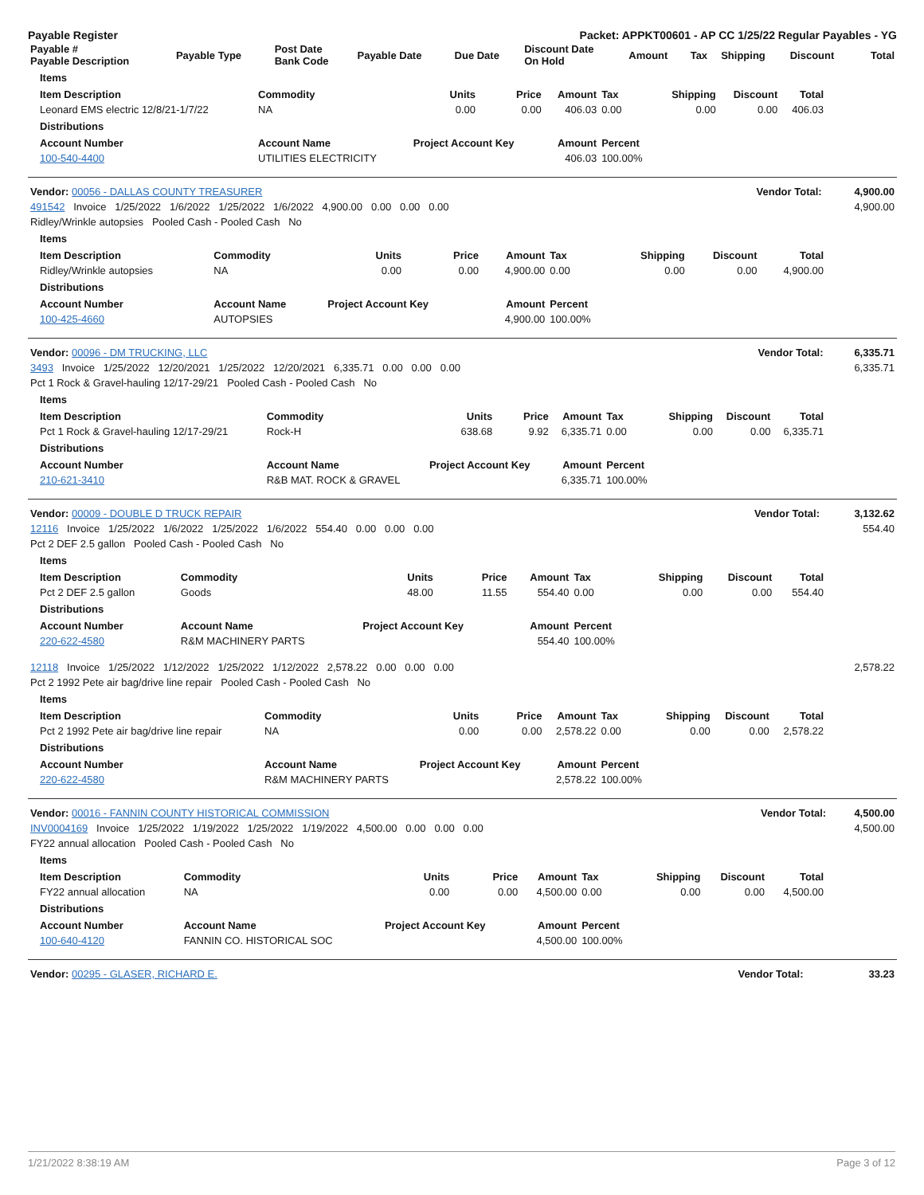Payable Register Packet: APPKT00601 - AP CC 1/25/22 Regular Payables - YG
| Payable # Payable Description | Payable Type | Post Date Bank Code | Payable Date | Due Date | Discount Date On Hold | Amount | Tax | Shipping | Discount | Total |
| --- | --- | --- | --- | --- | --- | --- | --- | --- | --- | --- |
| Items | | | | | | | | |
| --- | --- | --- | --- | --- | --- | --- | --- | --- |
| Item Description | Commodity | Units | Price | Amount | Tax | Shipping | Discount | Total |
| Leonard EMS electric 12/8/21-1/7/22 | NA | 0.00 | 0.00 | 406.03 | 0.00 | 0.00 | 0.00 | 406.03 |
| Distributions | | | | | | | | |
| Account Number | Account Name | Project Account Key | | Amount | Percent | | | |
| 100-540-4400 | UTILITIES ELECTRICITY | | | 406.03 | 100.00% | | | |
| Vendor: 00056 - DALLAS COUNTY TREASURER | Vendor Total: | 4,900.00 |
| 491542 Invoice 1/25/2022 1/6/2022 1/25/2022 1/6/2022 4,900.00 0.00 0.00 0.00 | | 4,900.00 |
| Ridley/Wrinkle autopsies Pooled Cash - Pooled Cash No | | |
| Items | | | | | | | | |
| --- | --- | --- | --- | --- | --- | --- | --- | --- |
| Item Description | Commodity | Units | Price | Amount | Tax | Shipping | Discount | Total |
| Ridley/Wrinkle autopsies | NA | 0.00 | 0.00 | 4,900.00 | 0.00 | 0.00 | 0.00 | 4,900.00 |
| Distributions | | | | | | | | |
| Account Number | Account Name | Project Account Key | | Amount | Percent | | | |
| 100-425-4660 | AUTOPSIES | | | 4,900.00 | 100.00% | | | |
| Vendor: 00096 - DM TRUCKING, LLC | Vendor Total: | 6,335.71 |
| 3493 Invoice 1/25/2022 12/20/2021 1/25/2022 12/20/2021 6,335.71 0.00 0.00 0.00 | | 6,335.71 |
| Pct 1 Rock & Gravel-hauling 12/17-29/21 Pooled Cash - Pooled Cash No | | |
| Items | | | | | | | | |
| --- | --- | --- | --- | --- | --- | --- | --- | --- |
| Item Description | Commodity | Units | Price | Amount | Tax | Shipping | Discount | Total |
| Pct 1 Rock & Gravel-hauling 12/17-29/21 | Rock-H | 638.68 | 9.92 | 6,335.71 | 0.00 | 0.00 | 0.00 | 6,335.71 |
| Distributions | | | | | | | | |
| Account Number | Account Name | Project Account Key | | Amount | Percent | | | |
| 210-621-3410 | R&B MAT. ROCK & GRAVEL | | | 6,335.71 | 100.00% | | | |
| Vendor: 00009 - DOUBLE D TRUCK REPAIR | Vendor Total: | 3,132.62 |
| 12116 Invoice 1/25/2022 1/6/2022 1/25/2022 1/6/2022 554.40 0.00 0.00 0.00 | | 554.40 |
| Pct 2 DEF 2.5 gallon Pooled Cash - Pooled Cash No | | |
| Items | | | | | | | | |
| --- | --- | --- | --- | --- | --- | --- | --- | --- |
| Item Description | Commodity | Units | Price | Amount | Tax | Shipping | Discount | Total |
| Pct 2 DEF 2.5 gallon | Goods | 48.00 | 11.55 | 554.40 | 0.00 | 0.00 | 0.00 | 554.40 |
| Distributions | | | | | | | | |
| Account Number | Account Name | Project Account Key | | Amount | Percent | | | |
| 220-622-4580 | R&M MACHINERY PARTS | | | 554.40 | 100.00% | | | |
| 12118 Invoice 1/25/2022 1/12/2022 1/25/2022 1/12/2022 2,578.22 0.00 0.00 0.00 | 2,578.22 |
| Pct 2 1992 Pete air bag/drive line repair Pooled Cash - Pooled Cash No | |
| Items | | | | | | | | |
| --- | --- | --- | --- | --- | --- | --- | --- | --- |
| Item Description | Commodity | Units | Price | Amount | Tax | Shipping | Discount | Total |
| Pct 2 1992 Pete air bag/drive line repair | NA | 0.00 | 0.00 | 2,578.22 | 0.00 | 0.00 | 0.00 | 2,578.22 |
| Distributions | | | | | | | | |
| Account Number | Account Name | Project Account Key | | Amount | Percent | | | |
| 220-622-4580 | R&M MACHINERY PARTS | | | 2,578.22 | 100.00% | | | |
| Vendor: 00016 - FANNIN COUNTY HISTORICAL COMMISSION | Vendor Total: | 4,500.00 |
| INV0004169 Invoice 1/25/2022 1/19/2022 1/25/2022 1/19/2022 4,500.00 0.00 0.00 0.00 | | 4,500.00 |
| FY22 annual allocation Pooled Cash - Pooled Cash No | | |
| Items | | | | | | | | |
| --- | --- | --- | --- | --- | --- | --- | --- | --- |
| Item Description | Commodity | Units | Price | Amount | Tax | Shipping | Discount | Total |
| FY22 annual allocation | NA | 0.00 | 0.00 | 4,500.00 | 0.00 | 0.00 | 0.00 | 4,500.00 |
| Distributions | | | | | | | | |
| Account Number | Account Name | Project Account Key | | Amount | Percent | | | |
| 100-640-4120 | FANNIN CO. HISTORICAL SOC | | | 4,500.00 | 100.00% | | | |
| Vendor: 00295 - GLASER, RICHARD E. | Vendor Total: | 33.23 |
1/21/2022 8:38:19 AM Page 3 of 12